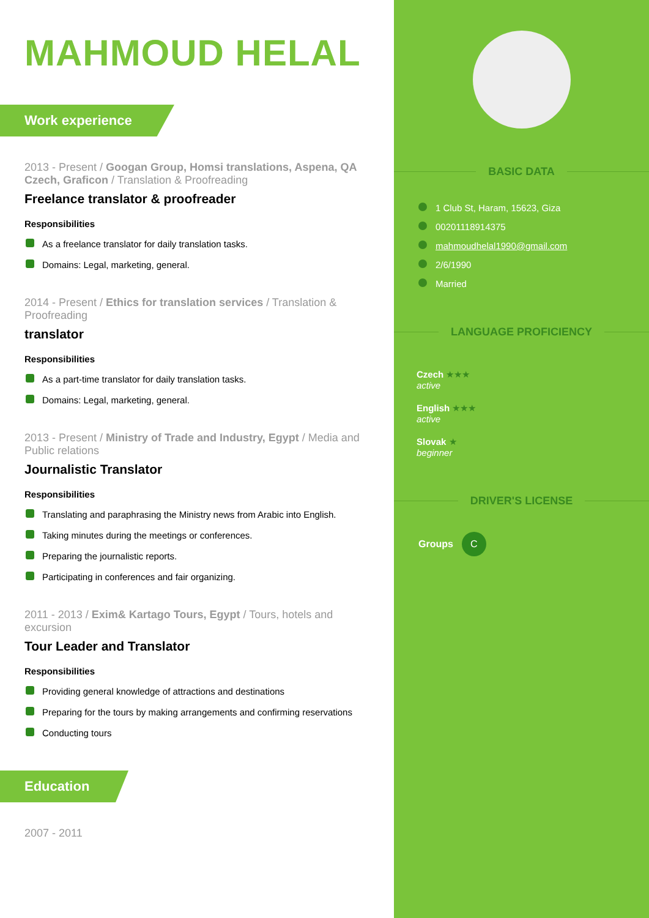MAHMOUD HELAL
Work experience
2013 - Present / Googan Group, Homsi translations, Aspena, QA Czech, Graficon / Translation & Proofreading
Freelance translator & proofreader
Responsibilities
As a freelance translator for daily translation tasks.
Domains: Legal, marketing, general.
2014 - Present / Ethics for translation services / Translation & Proofreading
translator
Responsibilities
As a part-time translator for daily translation tasks.
Domains: Legal, marketing, general.
2013 - Present / Ministry of Trade and Industry, Egypt / Media and Public relations
Journalistic Translator
Responsibilities
Translating and paraphrasing the Ministry news from Arabic into English.
Taking minutes during the meetings or conferences.
Preparing the journalistic reports.
Participating in conferences and fair organizing.
2011 - 2013 / Exim& Kartago Tours, Egypt / Tours, hotels and excursion
Tour Leader and Translator
Responsibilities
Providing general knowledge of attractions and destinations
Preparing for the tours by making arrangements and confirming reservations
Conducting tours
Education
2007 - 2011
BASIC DATA
1 Club St, Haram, 15623, Giza
00201118914375
mahmoudhelal1990@gmail.com
2/6/1990
Married
LANGUAGE PROFICIENCY
Czech ★★★
active
English ★★★
active
Slovak ★
beginner
DRIVER'S LICENSE
Groups C